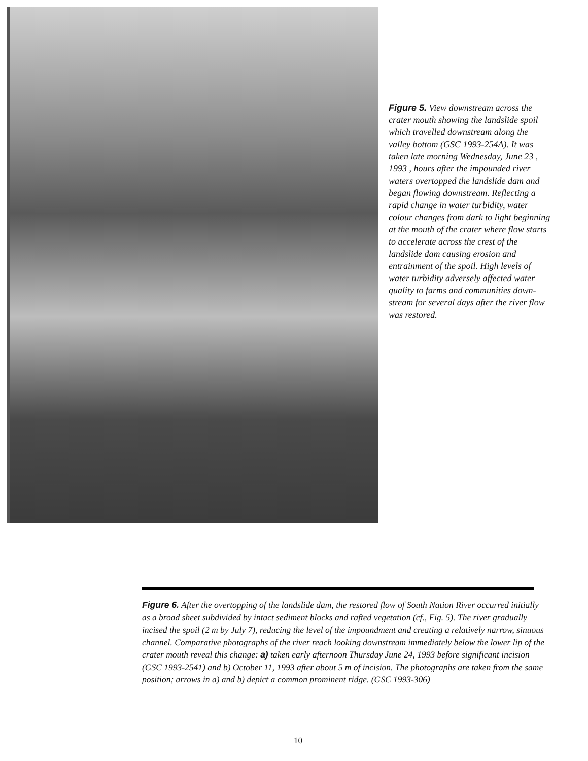Figure 5. View downstream across the crater mouth showing the land­slide spoil which travelled down­stream along the valley bottom (GSC 1993-254A). It was taken late morn­ing Wednesday, June 23 , 1993 , hours after the impounded river waters overtopped the landslide dam and be­gan flowing downstream. Reflecting a rapid change in water turbidity, water colour changes from dark to light beginning at the mouth of the crater where flow starts to accelerate across the crest of the landslide dam causing erosion and entrainment of the spoil. High levels of water turbi­dity adversely affected water quality to farms and communities down­stream for several days after the river flow was restored.
Figure 6. After the overtopping of the landslide dam, the restored flow of South Nation River occurred initially as a broad sheet subdivided by intact sediment blocks and rafted vegetation (cf., Fig. 5). The river gradually incised the spoil (2 m by July 7), reducing the level of the impoundment and creating a relatively narrow, sinuous channel. Comparative photographs of the river reach looking downstream immediately below the lower lip of the crater mouth reveal this change: a) taken early afternoon Thursday June 24, 1993 before significant incision (GSC 1993-2541) and b) October 11, 1993 after about 5 m of incision. The photographs are taken from the same position; arrows in a) and b) depict a common prominent ridge. (GSC 1993-306)
10